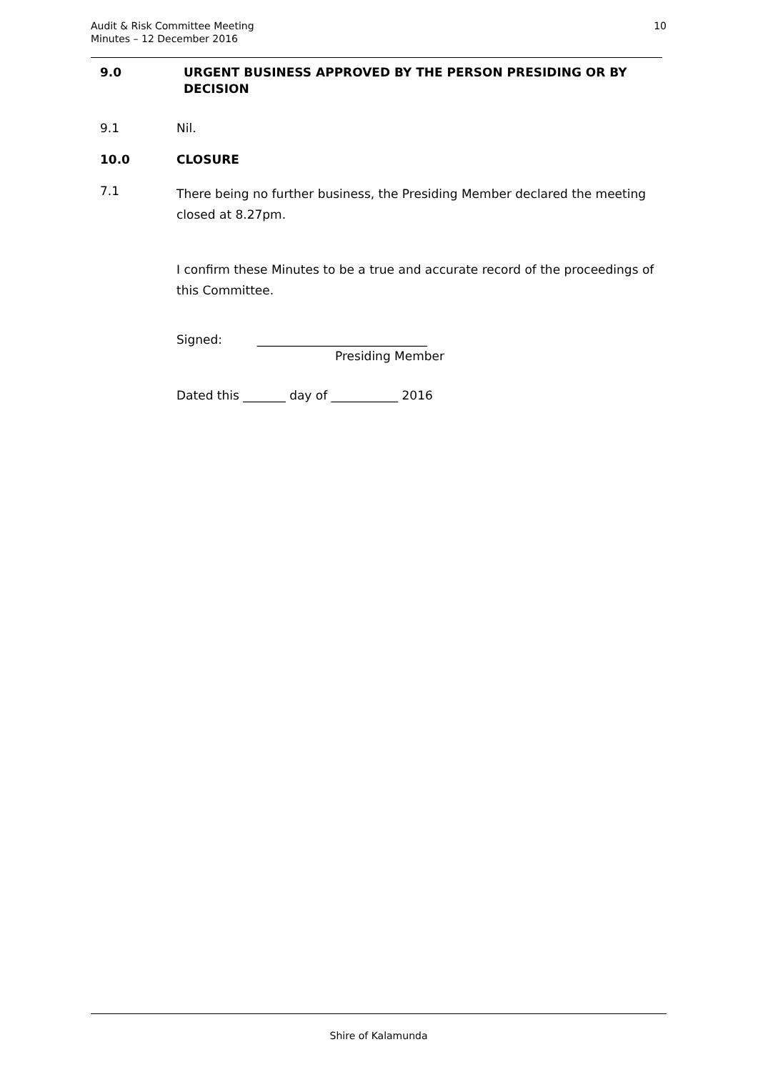Audit & Risk Committee Meeting
Minutes – 12 December 2016
10
9.0 URGENT BUSINESS APPROVED BY THE PERSON PRESIDING OR BY DECISION
9.1 Nil.
10.0 CLOSURE
7.1
There being no further business, the Presiding Member declared the meeting closed at 8.27pm.
I confirm these Minutes to be a true and accurate record of the proceedings of this Committee.
Signed: ____________________________
Presiding Member
Dated this _______ day of ___________ 2016
Shire of Kalamunda